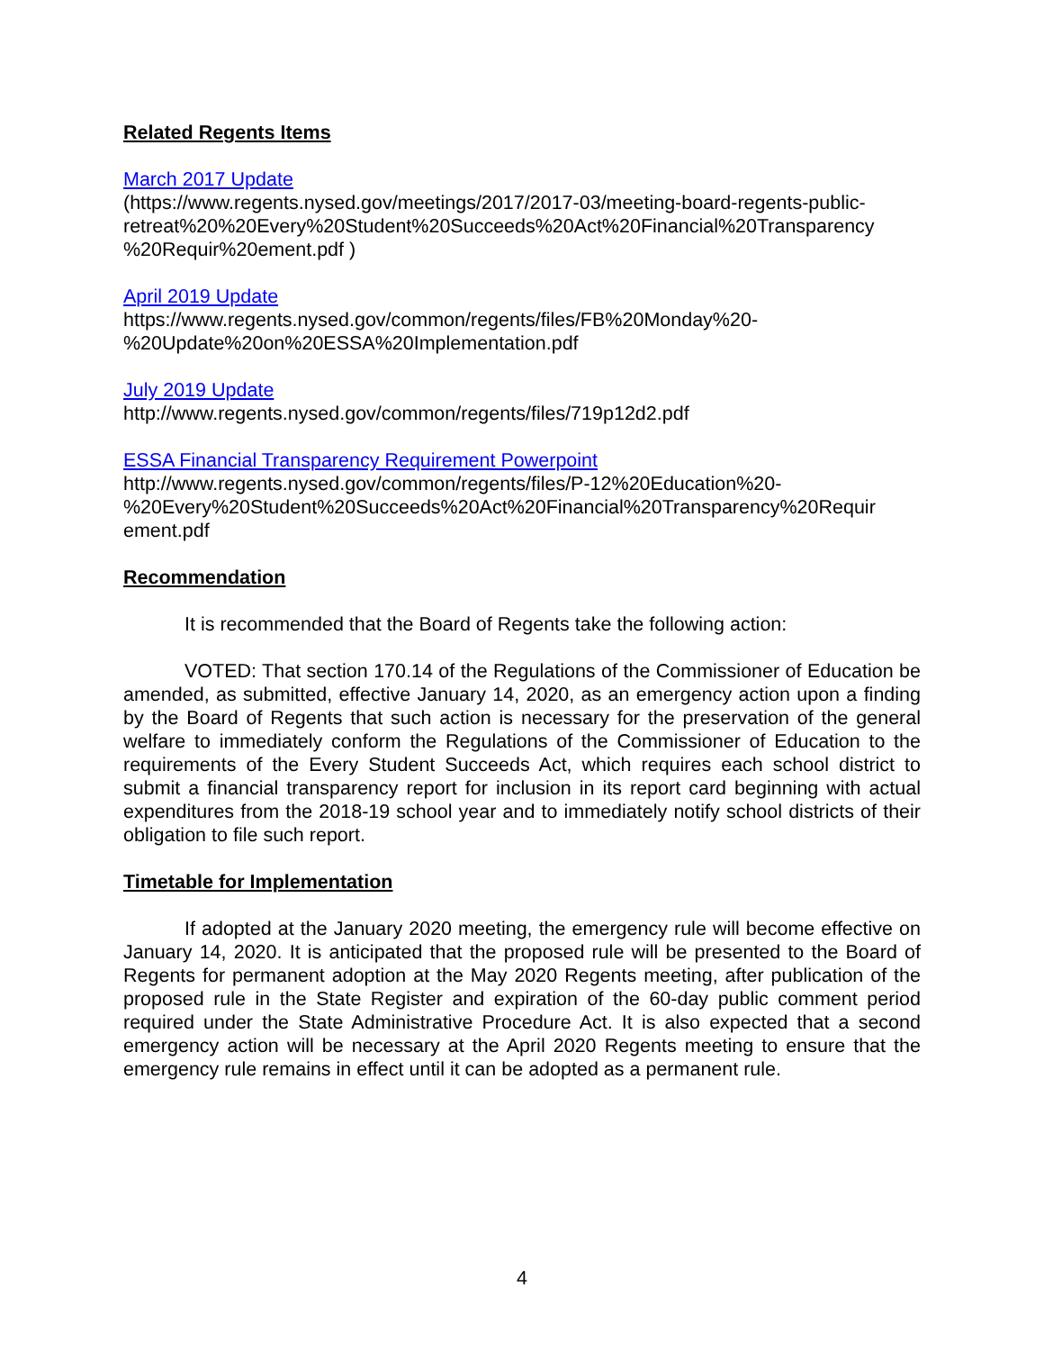Related Regents Items
March 2017 Update
(https://www.regents.nysed.gov/meetings/2017/2017-03/meeting-board-regents-public-retreat%20%20Every%20Student%20Succeeds%20Act%20Financial%20Transparency %20Requir%20ement.pdf )
April 2019 Update
https://www.regents.nysed.gov/common/regents/files/FB%20Monday%20-%20Update%20on%20ESSA%20Implementation.pdf
July 2019 Update
http://www.regents.nysed.gov/common/regents/files/719p12d2.pdf
ESSA Financial Transparency Requirement Powerpoint
http://www.regents.nysed.gov/common/regents/files/P-12%20Education%20-%20Every%20Student%20Succeeds%20Act%20Financial%20Transparency%20Requir ement.pdf
Recommendation
It is recommended that the Board of Regents take the following action:
VOTED: That section 170.14 of the Regulations of the Commissioner of Education be amended, as submitted, effective January 14, 2020, as an emergency action upon a finding by the Board of Regents that such action is necessary for the preservation of the general welfare to immediately conform the Regulations of the Commissioner of Education to the requirements of the Every Student Succeeds Act, which requires each school district to submit a financial transparency report for inclusion in its report card beginning with actual expenditures from the 2018-19 school year and to immediately notify school districts of their obligation to file such report.
Timetable for Implementation
If adopted at the January 2020 meeting, the emergency rule will become effective on January 14, 2020. It is anticipated that the proposed rule will be presented to the Board of Regents for permanent adoption at the May 2020 Regents meeting, after publication of the proposed rule in the State Register and expiration of the 60-day public comment period required under the State Administrative Procedure Act. It is also expected that a second emergency action will be necessary at the April 2020 Regents meeting to ensure that the emergency rule remains in effect until it can be adopted as a permanent rule.
4